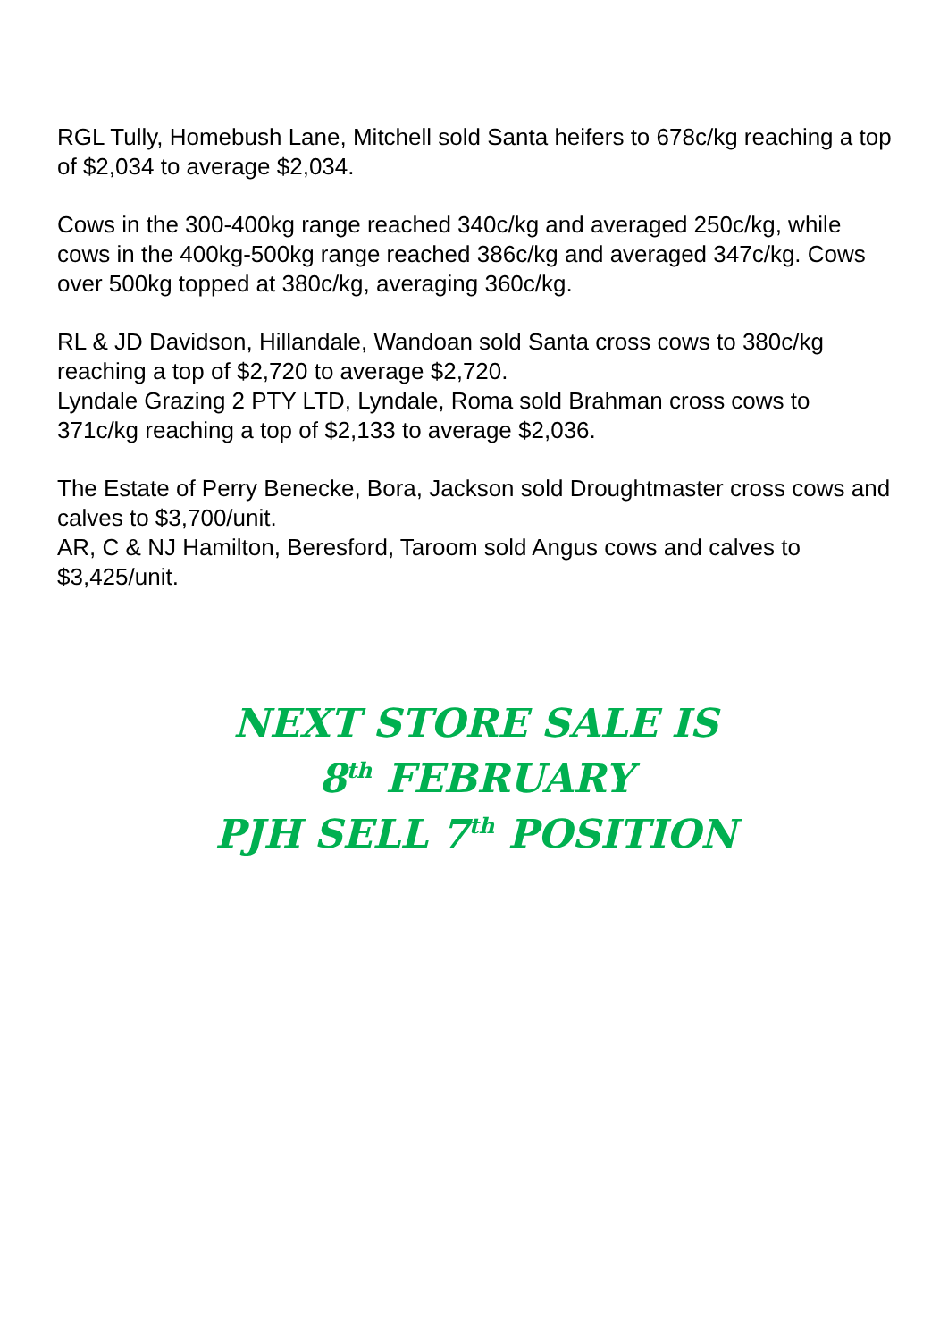RGL Tully, Homebush Lane, Mitchell sold Santa heifers to 678c/kg reaching a top of $2,034 to average $2,034.
Cows in the 300-400kg range reached 340c/kg and averaged 250c/kg, while cows in the 400kg-500kg range reached 386c/kg and averaged 347c/kg. Cows over 500kg topped at 380c/kg, averaging 360c/kg.
RL & JD Davidson, Hillandale, Wandoan sold Santa cross cows to 380c/kg reaching a top of $2,720 to average $2,720.
Lyndale Grazing 2 PTY LTD, Lyndale, Roma sold Brahman cross cows to 371c/kg reaching a top of $2,133 to average $2,036.
The Estate of Perry Benecke, Bora, Jackson sold Droughtmaster cross cows and calves to $3,700/unit.
AR, C & NJ Hamilton, Beresford, Taroom sold Angus cows and calves to $3,425/unit.
NEXT STORE SALE IS
8<sup>th</sup> FEBRUARY
PJH SELL 7<sup>th</sup> POSITION